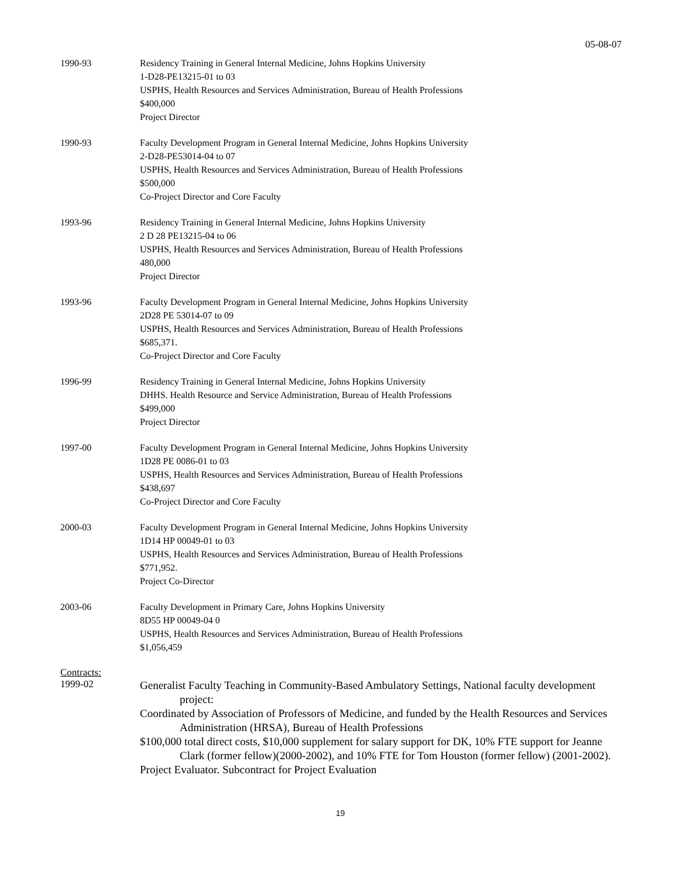05-08-07
1990-93 Residency Training in General Internal Medicine, Johns Hopkins University
1-D28-PE13215-01 to 03
USPHS, Health Resources and Services Administration, Bureau of Health Professions
$400,000
Project Director
1990-93 Faculty Development Program in General Internal Medicine, Johns Hopkins University
2-D28-PE53014-04 to 07
USPHS, Health Resources and Services Administration, Bureau of Health Professions
$500,000
Co-Project Director and Core Faculty
1993-96 Residency Training in General Internal Medicine, Johns Hopkins University
2 D 28 PE13215-04 to 06
USPHS, Health Resources and Services Administration, Bureau of Health Professions
480,000
Project Director
1993-96 Faculty Development Program in General Internal Medicine, Johns Hopkins University
2D28 PE 53014-07 to 09
USPHS, Health Resources and Services Administration, Bureau of Health Professions
$685,371.
Co-Project Director and Core Faculty
1996-99 Residency Training in General Internal Medicine, Johns Hopkins University
DHHS. Health Resource and Service Administration, Bureau of Health Professions
$499,000
Project Director
1997-00 Faculty Development Program in General Internal Medicine, Johns Hopkins University
1D28 PE 0086-01 to 03
USPHS, Health Resources and Services Administration, Bureau of Health Professions
$438,697
Co-Project Director and Core Faculty
2000-03 Faculty Development Program in General Internal Medicine, Johns Hopkins University
1D14 HP 00049-01 to 03
USPHS, Health Resources and Services Administration, Bureau of Health Professions
$771,952.
Project Co-Director
2003-06 Faculty Development in Primary Care, Johns Hopkins University
8D55 HP 00049-04 0
USPHS, Health Resources and Services Administration, Bureau of Health Professions
$1,056,459
Contracts:
1999-02
Generalist Faculty Teaching in Community-Based Ambulatory Settings, National faculty development project:
Coordinated by Association of Professors of Medicine, and funded by the Health Resources and Services Administration (HRSA), Bureau of Health Professions
$100,000 total direct costs, $10,000 supplement for salary support for DK, 10% FTE support for Jeanne Clark (former fellow)(2000-2002), and 10% FTE for Tom Houston (former fellow) (2001-2002).
Project Evaluator. Subcontract for Project Evaluation
19